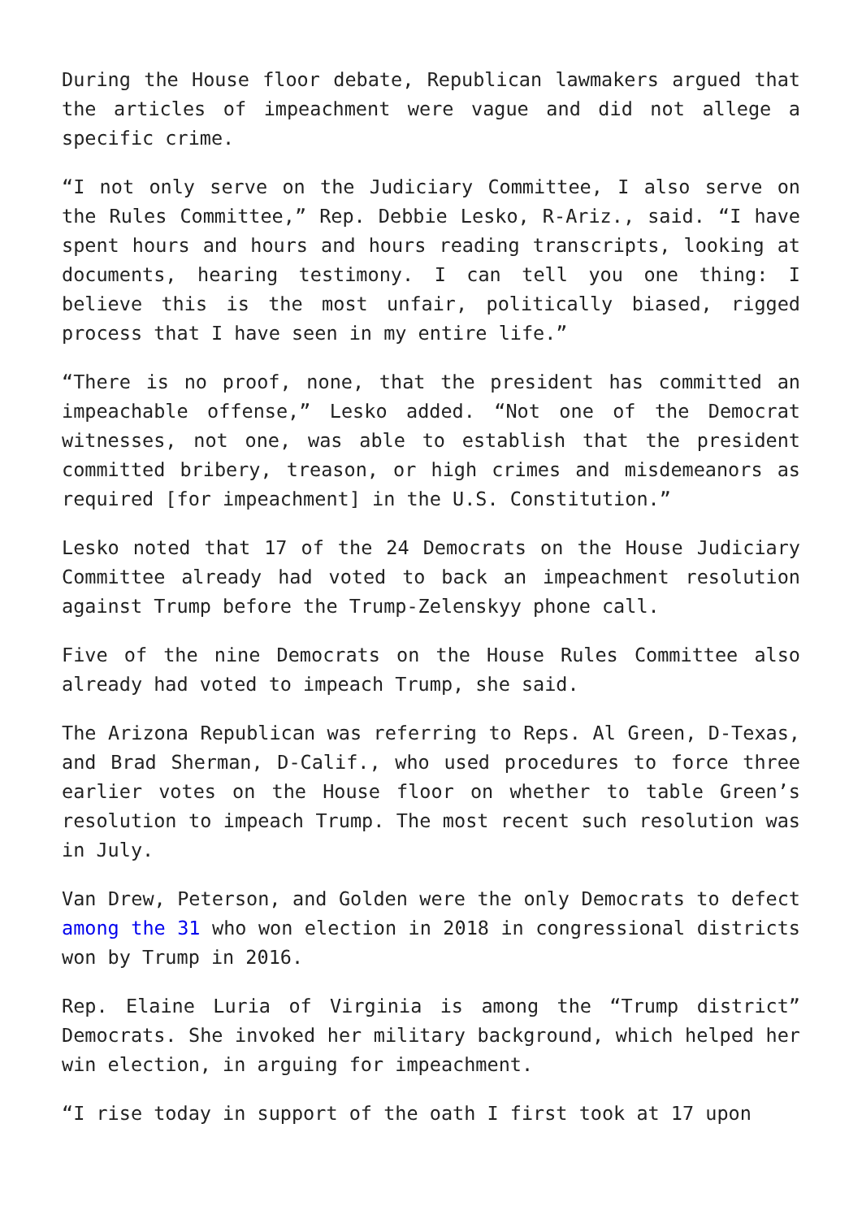During the House floor debate, Republican lawmakers argued that the articles of impeachment were vague and did not allege a specific crime.
“I not only serve on the Judiciary Committee, I also serve on the Rules Committee,” Rep. Debbie Lesko, R-Ariz., said. “I have spent hours and hours and hours reading transcripts, looking at documents, hearing testimony. I can tell you one thing: I believe this is the most unfair, politically biased, rigged process that I have seen in my entire life.”
“There is no proof, none, that the president has committed an impeachable offense,” Lesko added. “Not one of the Democrat witnesses, not one, was able to establish that the president committed bribery, treason, or high crimes and misdemeanors as required [for impeachment] in the U.S. Constitution.”
Lesko noted that 17 of the 24 Democrats on the House Judiciary Committee already had voted to back an impeachment resolution against Trump before the Trump-Zelenskyy phone call.
Five of the nine Democrats on the House Rules Committee also already had voted to impeach Trump, she said.
The Arizona Republican was referring to Reps. Al Green, D-Texas, and Brad Sherman, D-Calif., who used procedures to force three earlier votes on the House floor on whether to table Green’s resolution to impeach Trump. The most recent such resolution was in July.
Van Drew, Peterson, and Golden were the only Democrats to defect among the 31 who won election in 2018 in congressional districts won by Trump in 2016.
Rep. Elaine Luria of Virginia is among the “Trump district” Democrats. She invoked her military background, which helped her win election, in arguing for impeachment.
“I rise today in support of the oath I first took at 17 upon